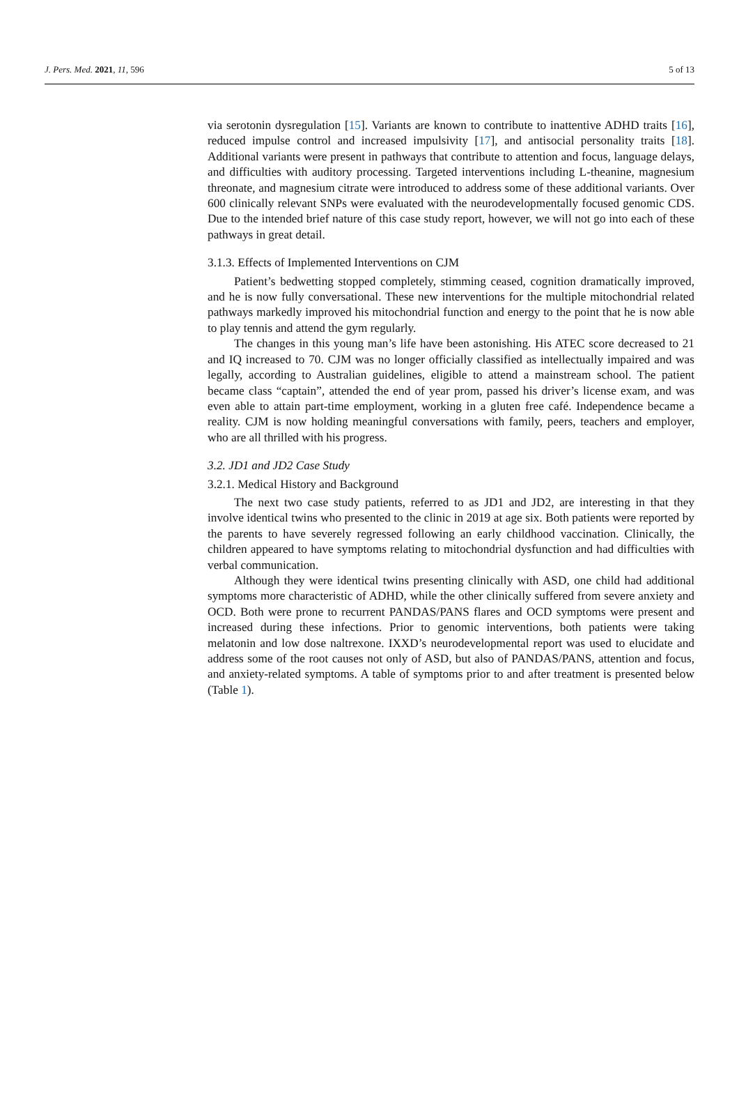J. Pers. Med. 2021, 11, 596 5 of 13
via serotonin dysregulation [15]. Variants are known to contribute to inattentive ADHD traits [16], reduced impulse control and increased impulsivity [17], and antisocial personality traits [18]. Additional variants were present in pathways that contribute to attention and focus, language delays, and difficulties with auditory processing. Targeted interventions including L-theanine, magnesium threonate, and magnesium citrate were introduced to address some of these additional variants. Over 600 clinically relevant SNPs were evaluated with the neurodevelopmentally focused genomic CDS. Due to the intended brief nature of this case study report, however, we will not go into each of these pathways in great detail.
3.1.3. Effects of Implemented Interventions on CJM
Patient’s bedwetting stopped completely, stimming ceased, cognition dramatically improved, and he is now fully conversational. These new interventions for the multiple mitochondrial related pathways markedly improved his mitochondrial function and energy to the point that he is now able to play tennis and attend the gym regularly.
The changes in this young man’s life have been astonishing. His ATEC score decreased to 21 and IQ increased to 70. CJM was no longer officially classified as intellectually impaired and was legally, according to Australian guidelines, eligible to attend a mainstream school. The patient became class “captain”, attended the end of year prom, passed his driver’s license exam, and was even able to attain part-time employment, working in a gluten free café. Independence became a reality. CJM is now holding meaningful conversations with family, peers, teachers and employer, who are all thrilled with his progress.
3.2. JD1 and JD2 Case Study
3.2.1. Medical History and Background
The next two case study patients, referred to as JD1 and JD2, are interesting in that they involve identical twins who presented to the clinic in 2019 at age six. Both patients were reported by the parents to have severely regressed following an early childhood vaccination. Clinically, the children appeared to have symptoms relating to mitochondrial dysfunction and had difficulties with verbal communication.
Although they were identical twins presenting clinically with ASD, one child had additional symptoms more characteristic of ADHD, while the other clinically suffered from severe anxiety and OCD. Both were prone to recurrent PANDAS/PANS flares and OCD symptoms were present and increased during these infections. Prior to genomic interventions, both patients were taking melatonin and low dose naltrexone. IXXD’s neurodevelopmental report was used to elucidate and address some of the root causes not only of ASD, but also of PANDAS/PANS, attention and focus, and anxiety-related symptoms. A table of symptoms prior to and after treatment is presented below (Table 1).